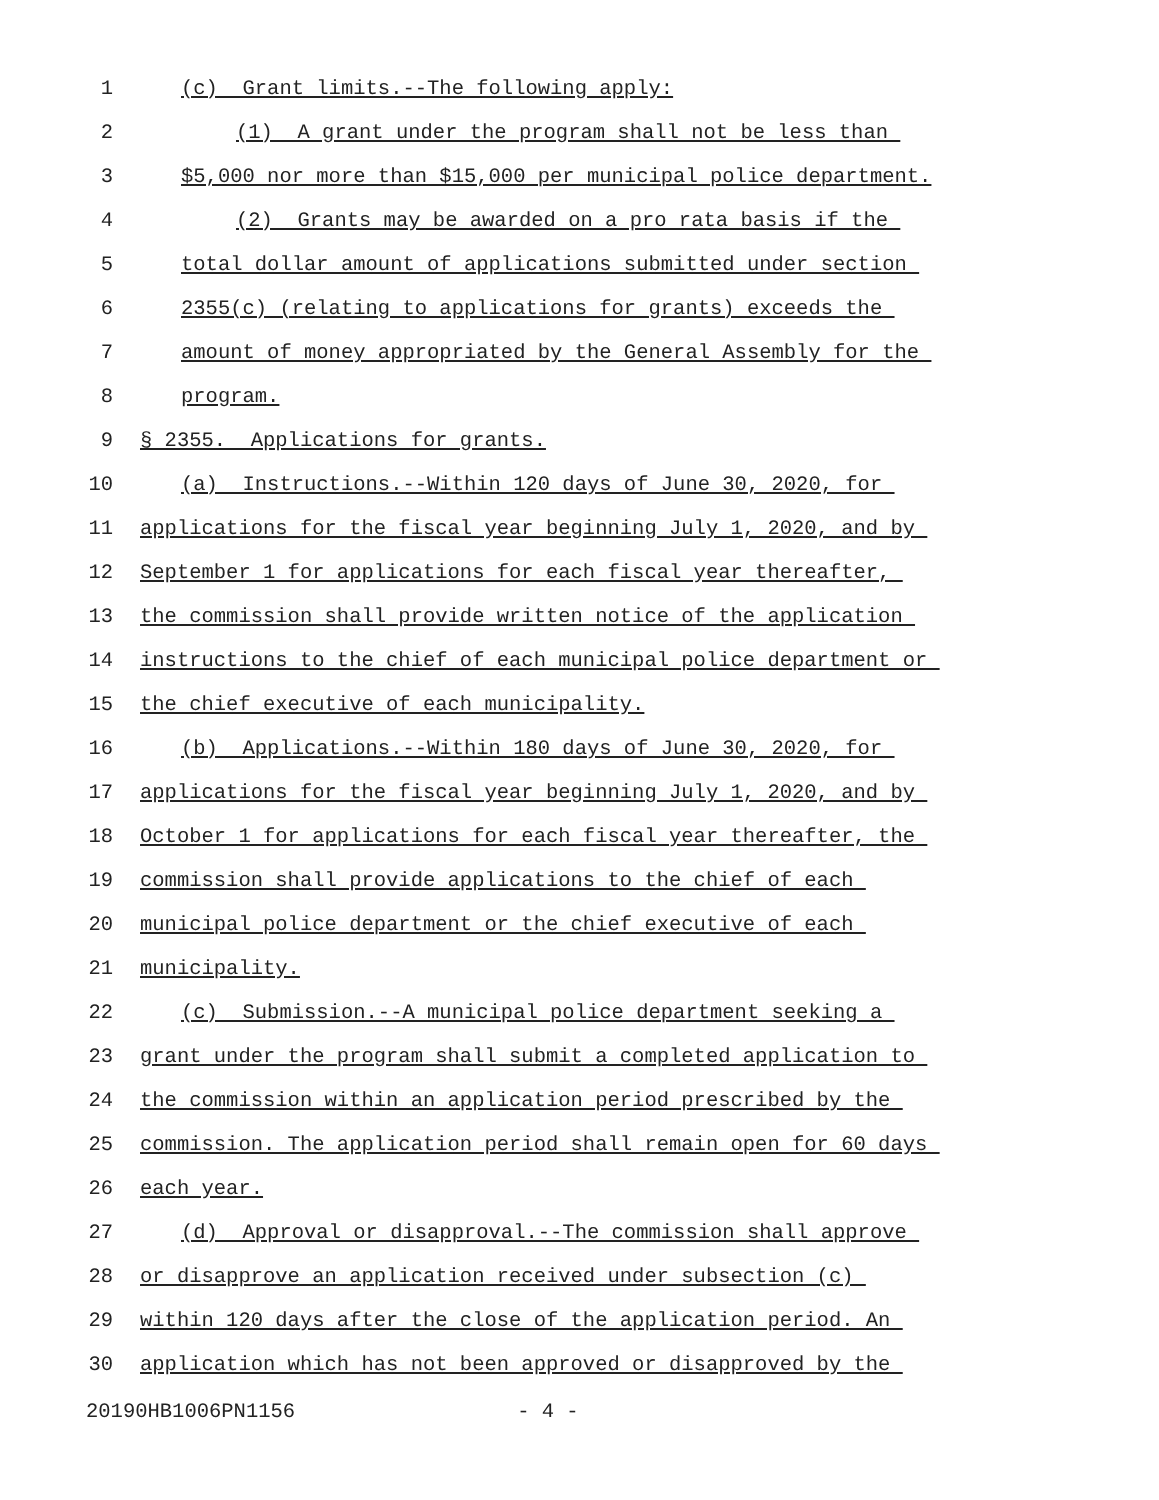1 (c) Grant limits.--The following apply:
2 (1) A grant under the program shall not be less than
3 $5,000 nor more than $15,000 per municipal police department.
4 (2) Grants may be awarded on a pro rata basis if the
5 total dollar amount of applications submitted under section
6 2355(c) (relating to applications for grants) exceeds the
7 amount of money appropriated by the General Assembly for the
8 program.
9 § 2355. Applications for grants.
10 (a) Instructions.--Within 120 days of June 30, 2020, for
11 applications for the fiscal year beginning July 1, 2020, and by
12 September 1 for applications for each fiscal year thereafter,
13 the commission shall provide written notice of the application
14 instructions to the chief of each municipal police department or
15 the chief executive of each municipality.
16 (b) Applications.--Within 180 days of June 30, 2020, for
17 applications for the fiscal year beginning July 1, 2020, and by
18 October 1 for applications for each fiscal year thereafter, the
19 commission shall provide applications to the chief of each
20 municipal police department or the chief executive of each
21 municipality.
22 (c) Submission.--A municipal police department seeking a
23 grant under the program shall submit a completed application to
24 the commission within an application period prescribed by the
25 commission. The application period shall remain open for 60 days
26 each year.
27 (d) Approval or disapproval.--The commission shall approve
28 or disapprove an application received under subsection (c)
29 within 120 days after the close of the application period. An
30 application which has not been approved or disapproved by the
20190HB1006PN1156 - 4 -